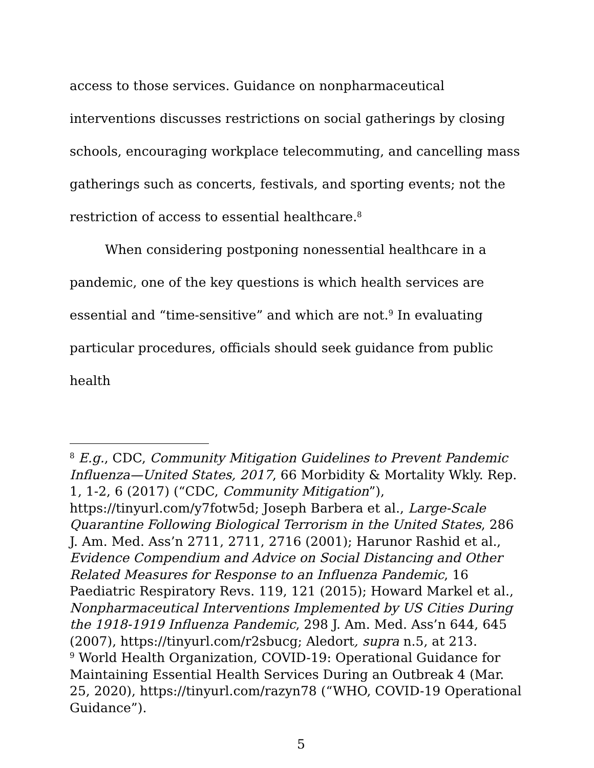access to those services. Guidance on nonpharmaceutical interventions discusses restrictions on social gatherings by closing schools, encouraging workplace telecommuting, and cancelling mass gatherings such as concerts, festivals, and sporting events; not the restriction of access to essential healthcare.<sup>8</sup>
When considering postponing nonessential healthcare in a pandemic, one of the key questions is which health services are essential and “time-sensitive” and which are not.<sup>9</sup> In evaluating particular procedures, officials should seek guidance from public health
<sup>8</sup> E.g., CDC, Community Mitigation Guidelines to Prevent Pandemic Influenza—United States, 2017, 66 Morbidity & Mortality Wkly. Rep. 1, 1-2, 6 (2017) (“CDC, Community Mitigation”), https://tinyurl.com/y7fotw5d; Joseph Barbera et al., Large-Scale Quarantine Following Biological Terrorism in the United States, 286 J. Am. Med. Ass’n 2711, 2711, 2716 (2001); Harunor Rashid et al., Evidence Compendium and Advice on Social Distancing and Other Related Measures for Response to an Influenza Pandemic, 16 Paediatric Respiratory Revs. 119, 121 (2015); Howard Markel et al., Nonpharmaceutical Interventions Implemented by US Cities During the 1918-1919 Influenza Pandemic, 298 J. Am. Med. Ass’n 644, 645 (2007), https://tinyurl.com/r2sbucg; Aledort, supra n.5, at 213.
<sup>9</sup> World Health Organization, COVID-19: Operational Guidance for Maintaining Essential Health Services During an Outbreak 4 (Mar. 25, 2020), https://tinyurl.com/razyn78 (“WHO, COVID-19 Operational Guidance”).
5